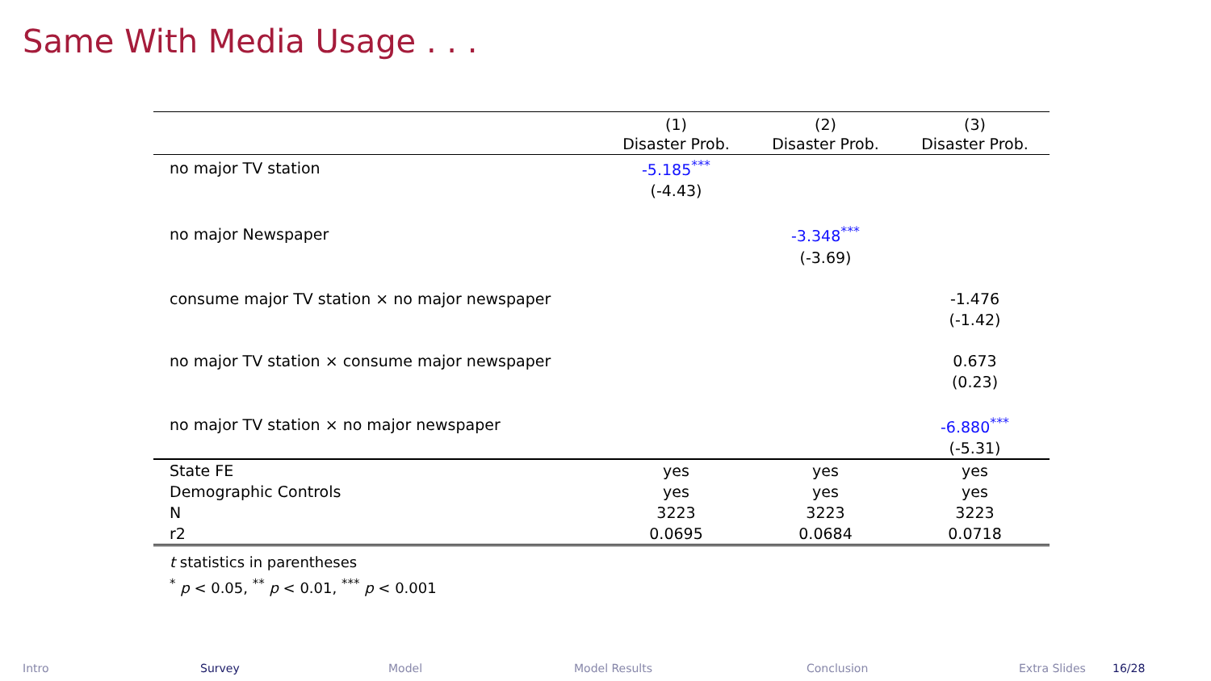Same With Media Usage . . .
| | (1) | (2) | (3) |
| --- | --- | --- | --- |
| | Disaster Prob. | Disaster Prob. | Disaster Prob. |
| no major TV station | -5.185<sup>***</sup> | | |
| | (-4.43) | | |
| no major Newspaper | | -3.348<sup>***</sup> | |
| | | (-3.69) | |
| consume major TV station × no major newspaper | | | -1.476 |
| | | | (-1.42) |
| no major TV station × consume major newspaper | | | 0.673 |
| | | | (0.23) |
| no major TV station × no major newspaper | | | -6.880<sup>***</sup> |
| | | | (-5.31) |
| State FE | yes | yes | yes |
| Demographic Controls | yes | yes | yes |
| N | 3223 | 3223 | 3223 |
| r2 | 0.0695 | 0.0684 | 0.0718 |
t statistics in parentheses
<sup>*</sup> p < 0.05, <sup>**</sup> p < 0.01, <sup>***</sup> p < 0.001
Intro Survey Model Model Results Conclusion Extra Slides 16/28